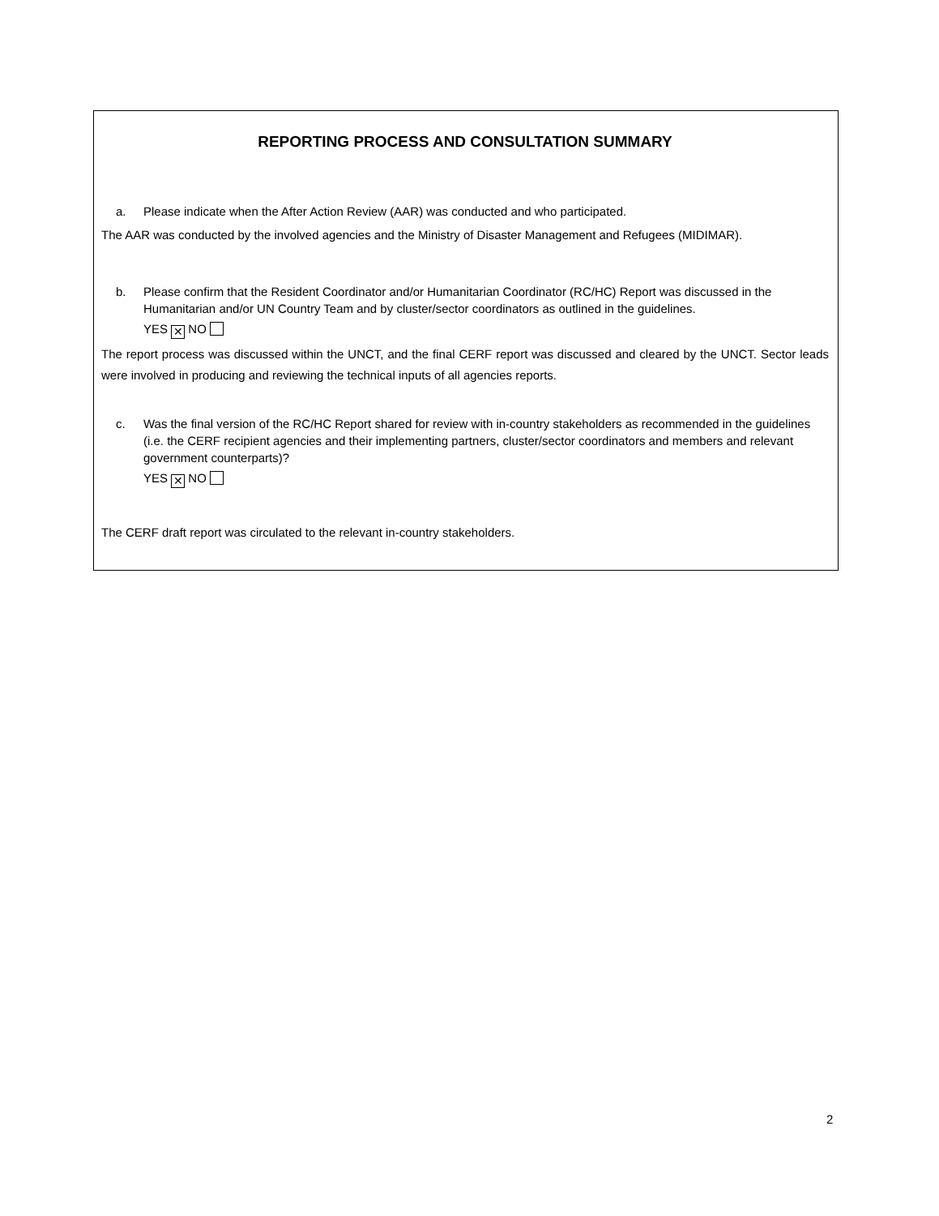REPORTING PROCESS AND CONSULTATION SUMMARY
a. Please indicate when the After Action Review (AAR) was conducted and who participated.
The AAR was conducted by the involved agencies and the Ministry of Disaster Management and Refugees (MIDIMAR).
b. Please confirm that the Resident Coordinator and/or Humanitarian Coordinator (RC/HC) Report was discussed in the Humanitarian and/or UN Country Team and by cluster/sector coordinators as outlined in the guidelines.
YES ✕ NO
The report process was discussed within the UNCT, and the final CERF report was discussed and cleared by the UNCT. Sector leads were involved in producing and reviewing the technical inputs of all agencies reports.
c. Was the final version of the RC/HC Report shared for review with in-country stakeholders as recommended in the guidelines (i.e. the CERF recipient agencies and their implementing partners, cluster/sector coordinators and members and relevant government counterparts)?
YES ✕ NO
The CERF draft report was circulated to the relevant in-country stakeholders.
2